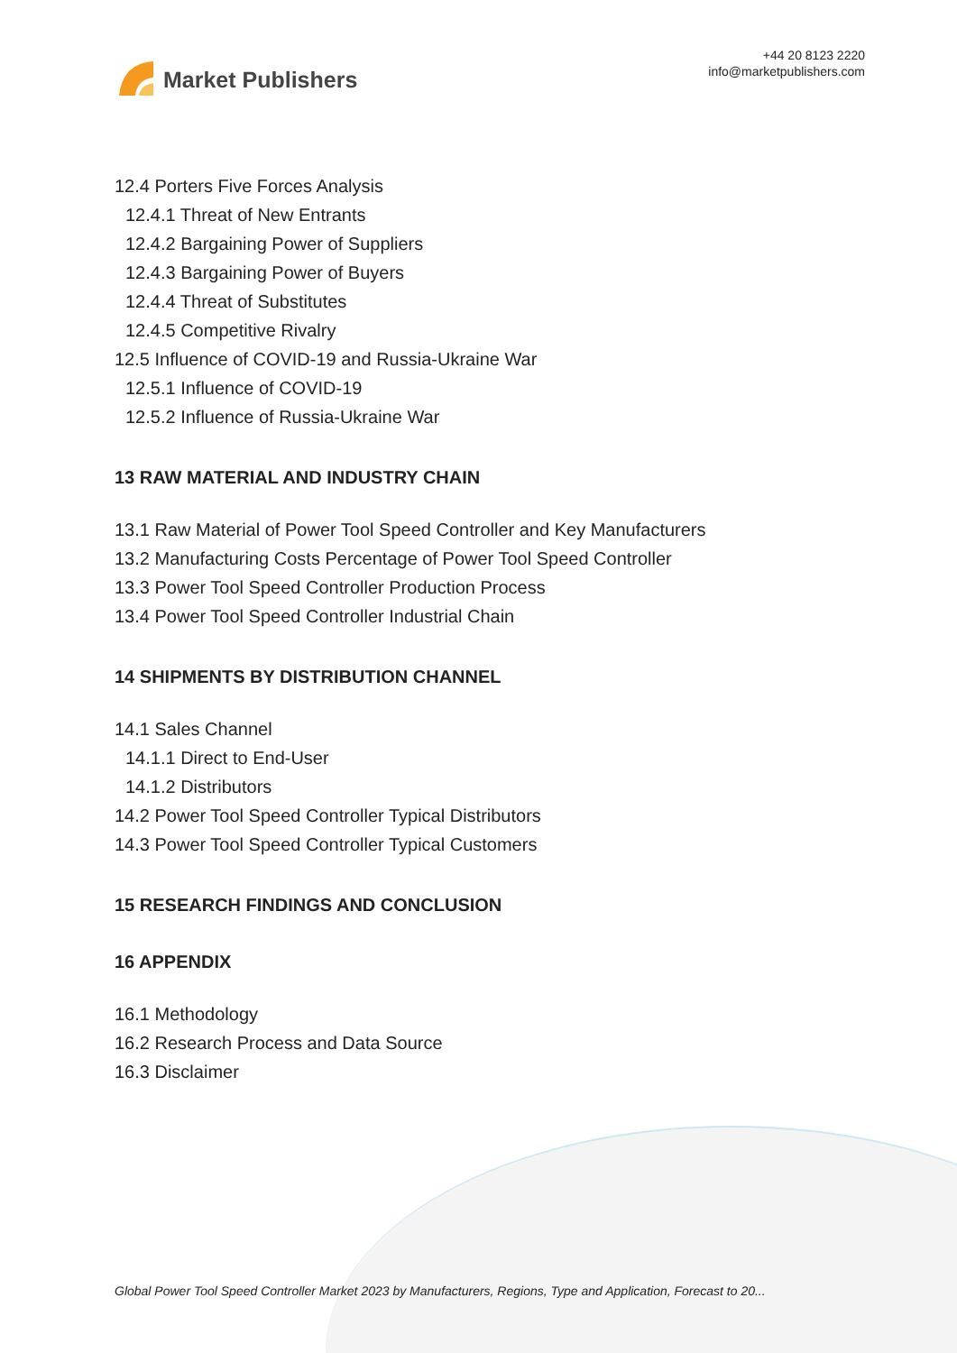Market Publishers
+44 20 8123 2220
info@marketpublishers.com
12.4 Porters Five Forces Analysis
12.4.1 Threat of New Entrants
12.4.2 Bargaining Power of Suppliers
12.4.3 Bargaining Power of Buyers
12.4.4 Threat of Substitutes
12.4.5 Competitive Rivalry
12.5 Influence of COVID-19 and Russia-Ukraine War
12.5.1 Influence of COVID-19
12.5.2 Influence of Russia-Ukraine War
13 RAW MATERIAL AND INDUSTRY CHAIN
13.1 Raw Material of Power Tool Speed Controller and Key Manufacturers
13.2 Manufacturing Costs Percentage of Power Tool Speed Controller
13.3 Power Tool Speed Controller Production Process
13.4 Power Tool Speed Controller Industrial Chain
14 SHIPMENTS BY DISTRIBUTION CHANNEL
14.1 Sales Channel
14.1.1 Direct to End-User
14.1.2 Distributors
14.2 Power Tool Speed Controller Typical Distributors
14.3 Power Tool Speed Controller Typical Customers
15 RESEARCH FINDINGS AND CONCLUSION
16 APPENDIX
16.1 Methodology
16.2 Research Process and Data Source
16.3 Disclaimer
Global Power Tool Speed Controller Market 2023 by Manufacturers, Regions, Type and Application, Forecast to 20...